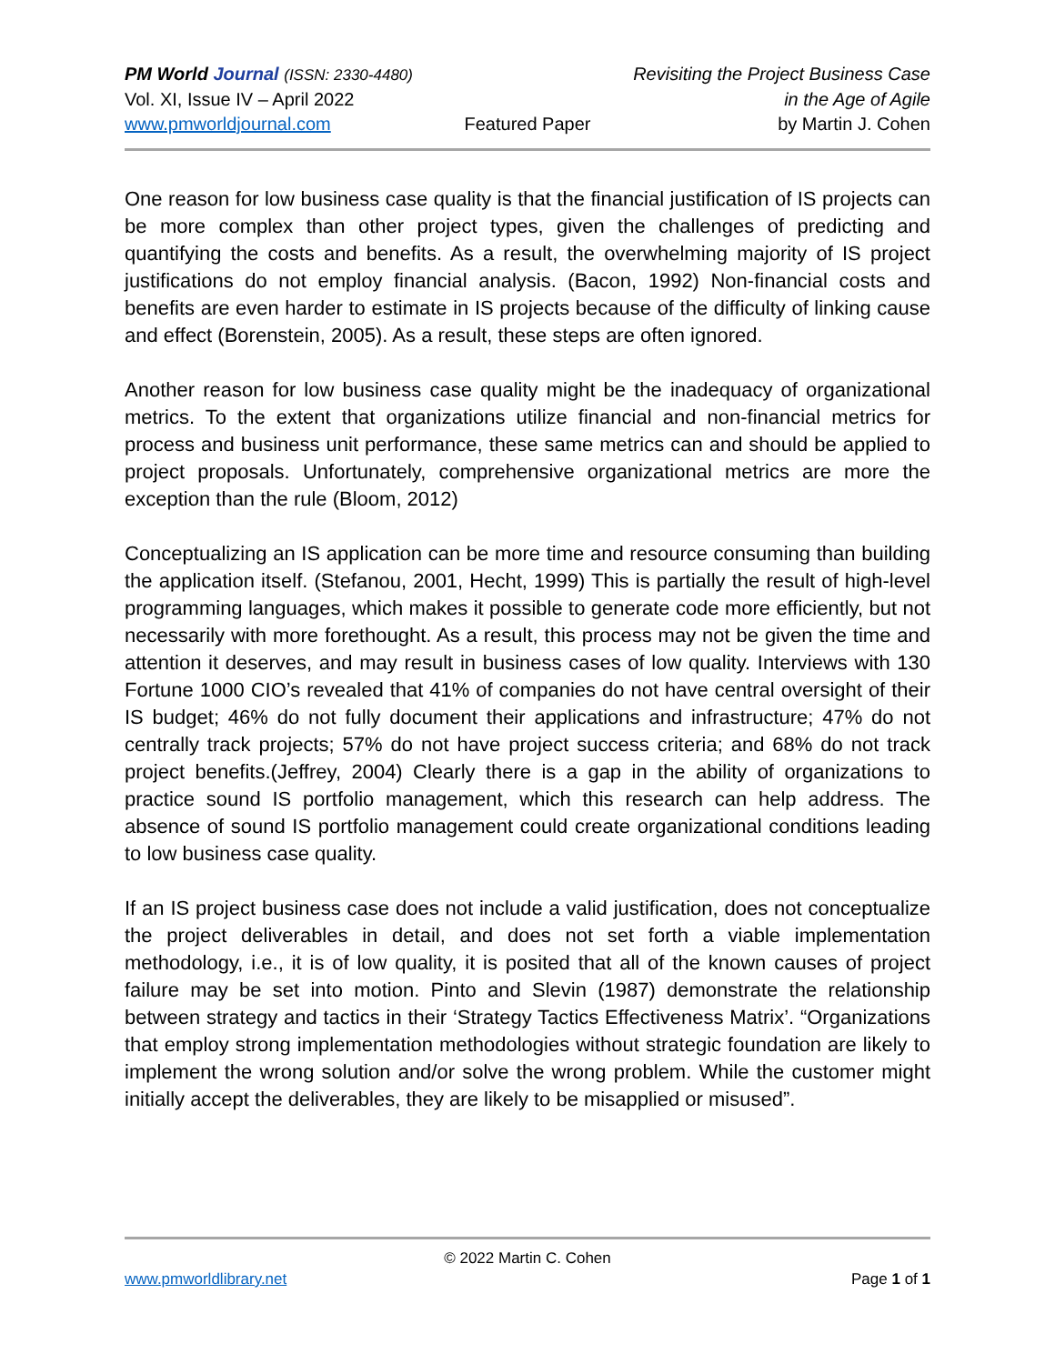PM World Journal (ISSN: 2330-4480) Revisiting the Project Business Case
Vol. XI, Issue IV – April 2022 in the Age of Agile
www.pmworldjournal.com Featured Paper by Martin J. Cohen
One reason for low business case quality is that the financial justification of IS projects can be more complex than other project types, given the challenges of predicting and quantifying the costs and benefits. As a result, the overwhelming majority of IS project justifications do not employ financial analysis. (Bacon, 1992) Non-financial costs and benefits are even harder to estimate in IS projects because of the difficulty of linking cause and effect (Borenstein, 2005). As a result, these steps are often ignored.
Another reason for low business case quality might be the inadequacy of organizational metrics. To the extent that organizations utilize financial and non-financial metrics for process and business unit performance, these same metrics can and should be applied to project proposals. Unfortunately, comprehensive organizational metrics are more the exception than the rule (Bloom, 2012)
Conceptualizing an IS application can be more time and resource consuming than building the application itself. (Stefanou, 2001, Hecht, 1999) This is partially the result of high-level programming languages, which makes it possible to generate code more efficiently, but not necessarily with more forethought. As a result, this process may not be given the time and attention it deserves, and may result in business cases of low quality. Interviews with 130 Fortune 1000 CIO’s revealed that 41% of companies do not have central oversight of their IS budget; 46% do not fully document their applications and infrastructure; 47% do not centrally track projects; 57% do not have project success criteria; and 68% do not track project benefits.(Jeffrey, 2004) Clearly there is a gap in the ability of organizations to practice sound IS portfolio management, which this research can help address. The absence of sound IS portfolio management could create organizational conditions leading to low business case quality.
If an IS project business case does not include a valid justification, does not conceptualize the project deliverables in detail, and does not set forth a viable implementation methodology, i.e., it is of low quality, it is posited that all of the known causes of project failure may be set into motion. Pinto and Slevin (1987) demonstrate the relationship between strategy and tactics in their ‘Strategy Tactics Effectiveness Matrix’. “Organizations that employ strong implementation methodologies without strategic foundation are likely to implement the wrong solution and/or solve the wrong problem. While the customer might initially accept the deliverables, they are likely to be misapplied or misused”.
© 2022 Martin C. Cohen
www.pmworldlibrary.net Page 1 of 1